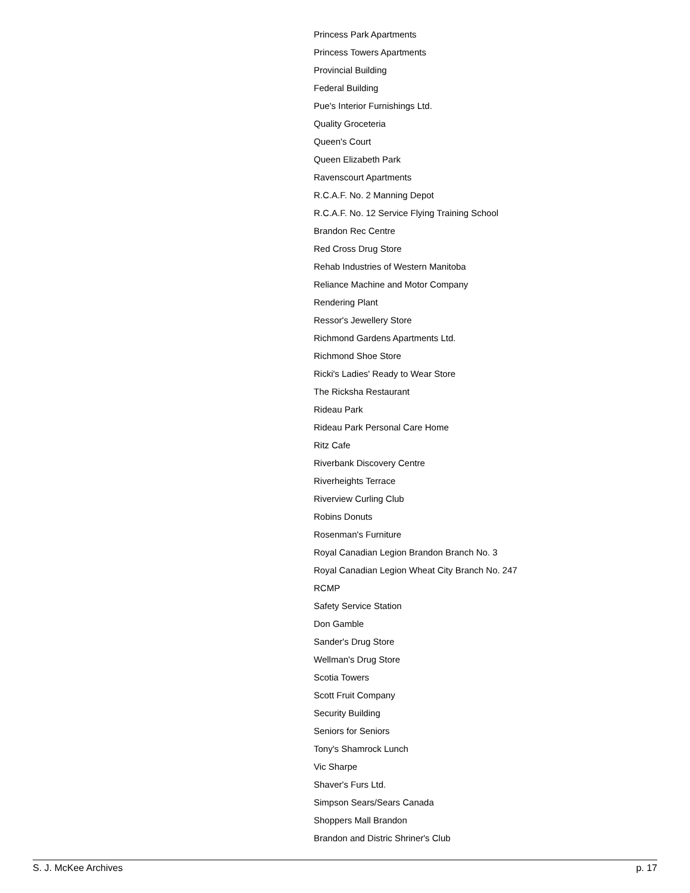Princess Park Apartments
Princess Towers Apartments
Provincial Building
Federal Building
Pue's Interior Furnishings Ltd.
Quality Groceteria
Queen's Court
Queen Elizabeth Park
Ravenscourt Apartments
R.C.A.F. No. 2 Manning Depot
R.C.A.F. No. 12 Service Flying Training School
Brandon Rec Centre
Red Cross Drug Store
Rehab Industries of Western Manitoba
Reliance Machine and Motor Company
Rendering Plant
Ressor's Jewellery Store
Richmond Gardens Apartments Ltd.
Richmond Shoe Store
Ricki's Ladies' Ready to Wear Store
The Ricksha Restaurant
Rideau Park
Rideau Park Personal Care Home
Ritz Cafe
Riverbank Discovery Centre
Riverheights Terrace
Riverview Curling Club
Robins Donuts
Rosenman's Furniture
Royal Canadian Legion Brandon Branch No. 3
Royal Canadian Legion Wheat City Branch No. 247
RCMP
Safety Service Station
Don Gamble
Sander's Drug Store
Wellman's Drug Store
Scotia Towers
Scott Fruit Company
Security Building
Seniors for Seniors
Tony's Shamrock Lunch
Vic Sharpe
Shaver's Furs Ltd.
Simpson Sears/Sears Canada
Shoppers Mall Brandon
Brandon and Distric Shriner's Club
S. J. McKee Archives p. 17